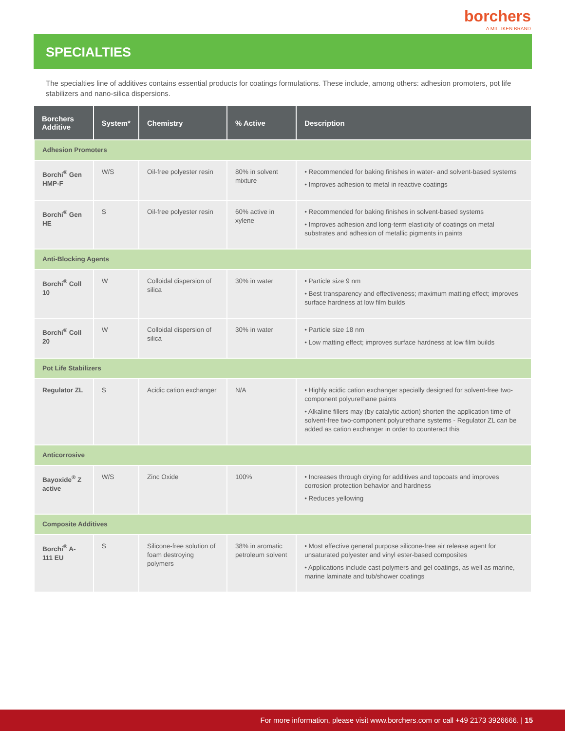borchers
A MILLIKEN BRAND
SPECIALTIES
The specialties line of additives contains essential products for coatings formulations. These include, among others: adhesion promoters, pot life stabilizers and nano-silica dispersions.
| Borchers Additive | System* | Chemistry | % Active | Description |
| --- | --- | --- | --- | --- |
| Adhesion Promoters | | | | |
| Borchi<sup>®</sup> Gen HMP-F | W/S | Oil-free polyester resin | 80% in solvent mixture | • Recommended for baking finishes in water- and solvent-based systems • Improves adhesion to metal in reactive coatings |
| Borchi<sup>®</sup> Gen HE | S | Oil-free polyester resin | 60% active in xylene | • Recommended for baking finishes in solvent-based systems • Improves adhesion and long-term elasticity of coatings on metal substrates and adhesion of metallic pigments in paints |
| Anti-Blocking Agents | | | | |
| Borchi<sup>®</sup> Coll 10 | W | Colloidal dispersion of silica | 30% in water | • Particle size 9 nm • Best transparency and effectiveness; maximum matting effect; improves surface hardness at low film builds |
| Borchi<sup>®</sup> Coll 20 | W | Colloidal dispersion of silica | 30% in water | • Particle size 18 nm • Low matting effect; improves surface hardness at low film builds |
| Pot Life Stabilizers | | | | |
| Regulator ZL | S | Acidic cation exchanger | N/A | • Highly acidic cation exchanger specially designed for solvent-free two-component polyurethane paints • Alkaline fillers may (by catalytic action) shorten the application time of solvent-free two-component polyurethane systems - Regulator ZL can be added as cation exchanger in order to counteract this |
| Anticorrosive | | | | |
| Bayoxide<sup>®</sup> Z active | W/S | Zinc Oxide | 100% | • Increases through drying for additives and topcoats and improves corrosion protection behavior and hardness • Reduces yellowing |
| Composite Additives | | | | |
| Borchi<sup>®</sup> A-111 EU | S | Silicone-free solution of foam destroying polymers | 38% in aromatic petroleum solvent | • Most effective general purpose silicone-free air release agent for unsaturated polyester and vinyl ester-based composites • Applications include cast polymers and gel coatings, as well as marine, marine laminate and tub/shower coatings |
For more information, please visit www.borchers.com or call +49 2173 3926666. | 15